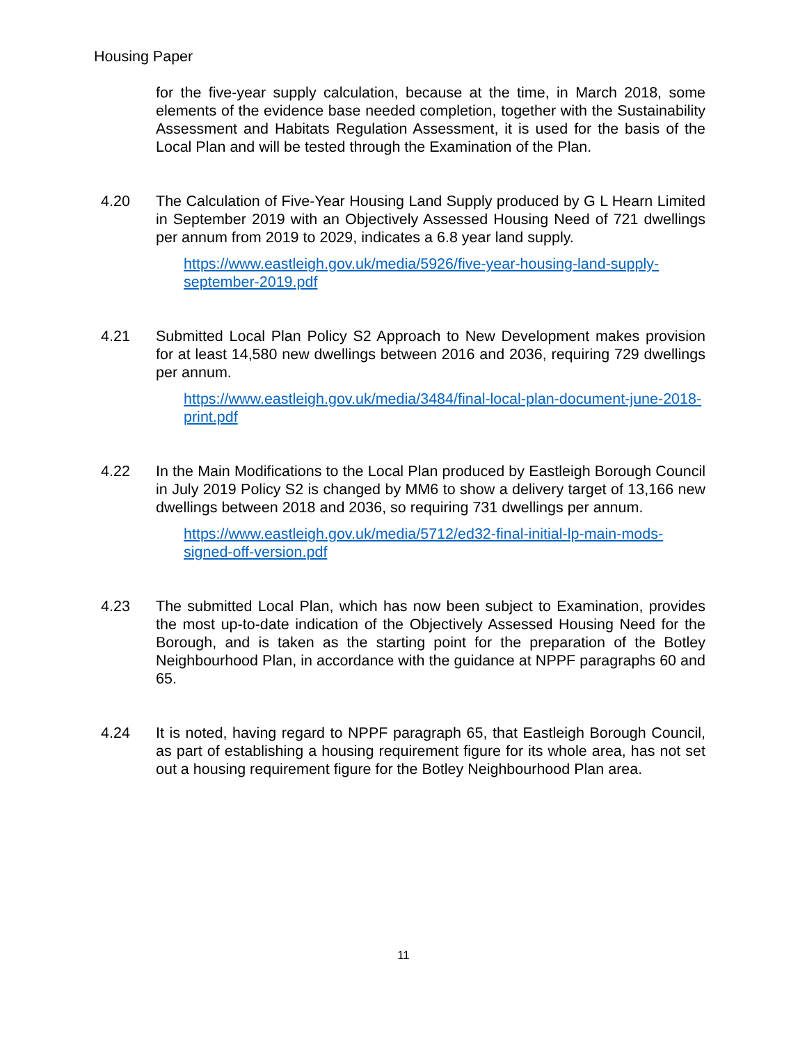Housing Paper
for the five-year supply calculation, because at the time, in March 2018, some elements of the evidence base needed completion, together with the Sustainability Assessment and Habitats Regulation Assessment, it is used for the basis of the Local Plan and will be tested through the Examination of the Plan.
4.20 The Calculation of Five-Year Housing Land Supply produced by G L Hearn Limited in September 2019 with an Objectively Assessed Housing Need of 721 dwellings per annum from 2019 to 2029, indicates a 6.8 year land supply.
https://www.eastleigh.gov.uk/media/5926/five-year-housing-land-supply-september-2019.pdf
4.21 Submitted Local Plan Policy S2 Approach to New Development makes provision for at least 14,580 new dwellings between 2016 and 2036, requiring 729 dwellings per annum.
https://www.eastleigh.gov.uk/media/3484/final-local-plan-document-june-2018-print.pdf
4.22 In the Main Modifications to the Local Plan produced by Eastleigh Borough Council in July 2019 Policy S2 is changed by MM6 to show a delivery target of 13,166 new dwellings between 2018 and 2036, so requiring 731 dwellings per annum.
https://www.eastleigh.gov.uk/media/5712/ed32-final-initial-lp-main-mods-signed-off-version.pdf
4.23 The submitted Local Plan, which has now been subject to Examination, provides the most up-to-date indication of the Objectively Assessed Housing Need for the Borough, and is taken as the starting point for the preparation of the Botley Neighbourhood Plan, in accordance with the guidance at NPPF paragraphs 60 and 65.
4.24 It is noted, having regard to NPPF paragraph 65, that Eastleigh Borough Council, as part of establishing a housing requirement figure for its whole area, has not set out a housing requirement figure for the Botley Neighbourhood Plan area.
11